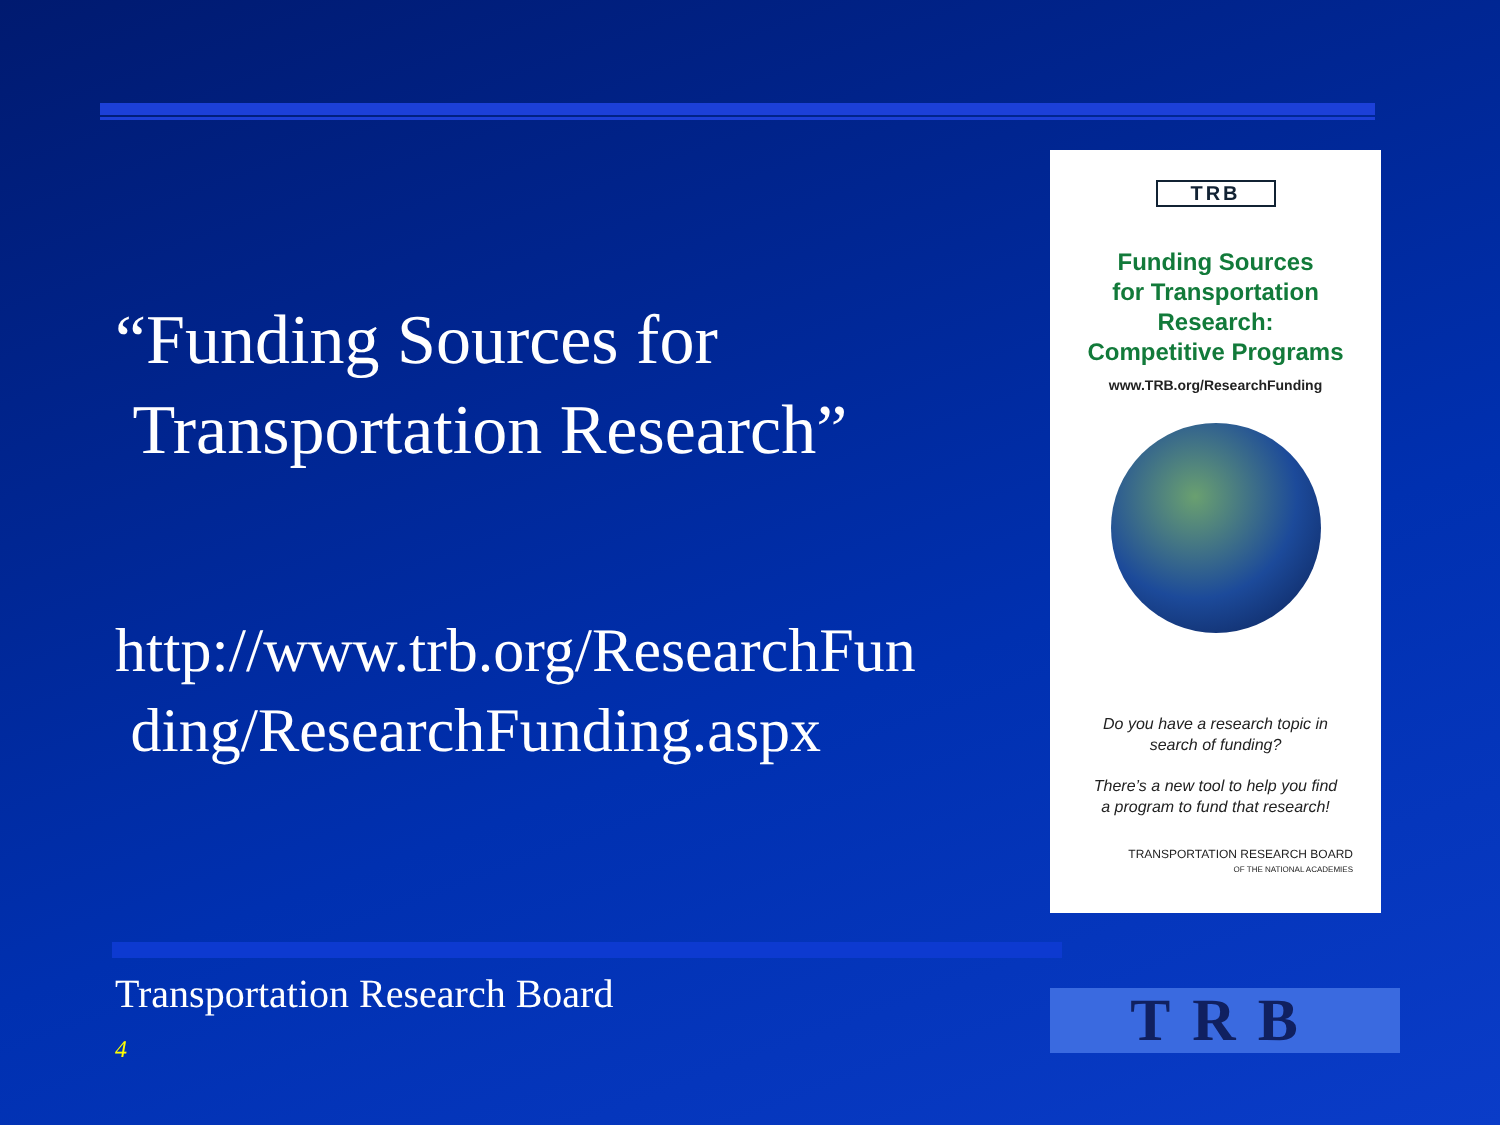“Funding Sources for
Transportation Research”
http://www.trb.org/ResearchFun
ding/ResearchFunding.aspx
TRB
Funding Sources
for Transportation
Research:
Competitive Programs
www.TRB.org/ResearchFunding
Do you have a research topic in
search of funding?
There’s a new tool to help you find
a program to fund that research!
TRANSPORTATION RESEARCH BOARD
OF THE NATIONAL ACADEMIES
Transportation Research Board
4 TRB